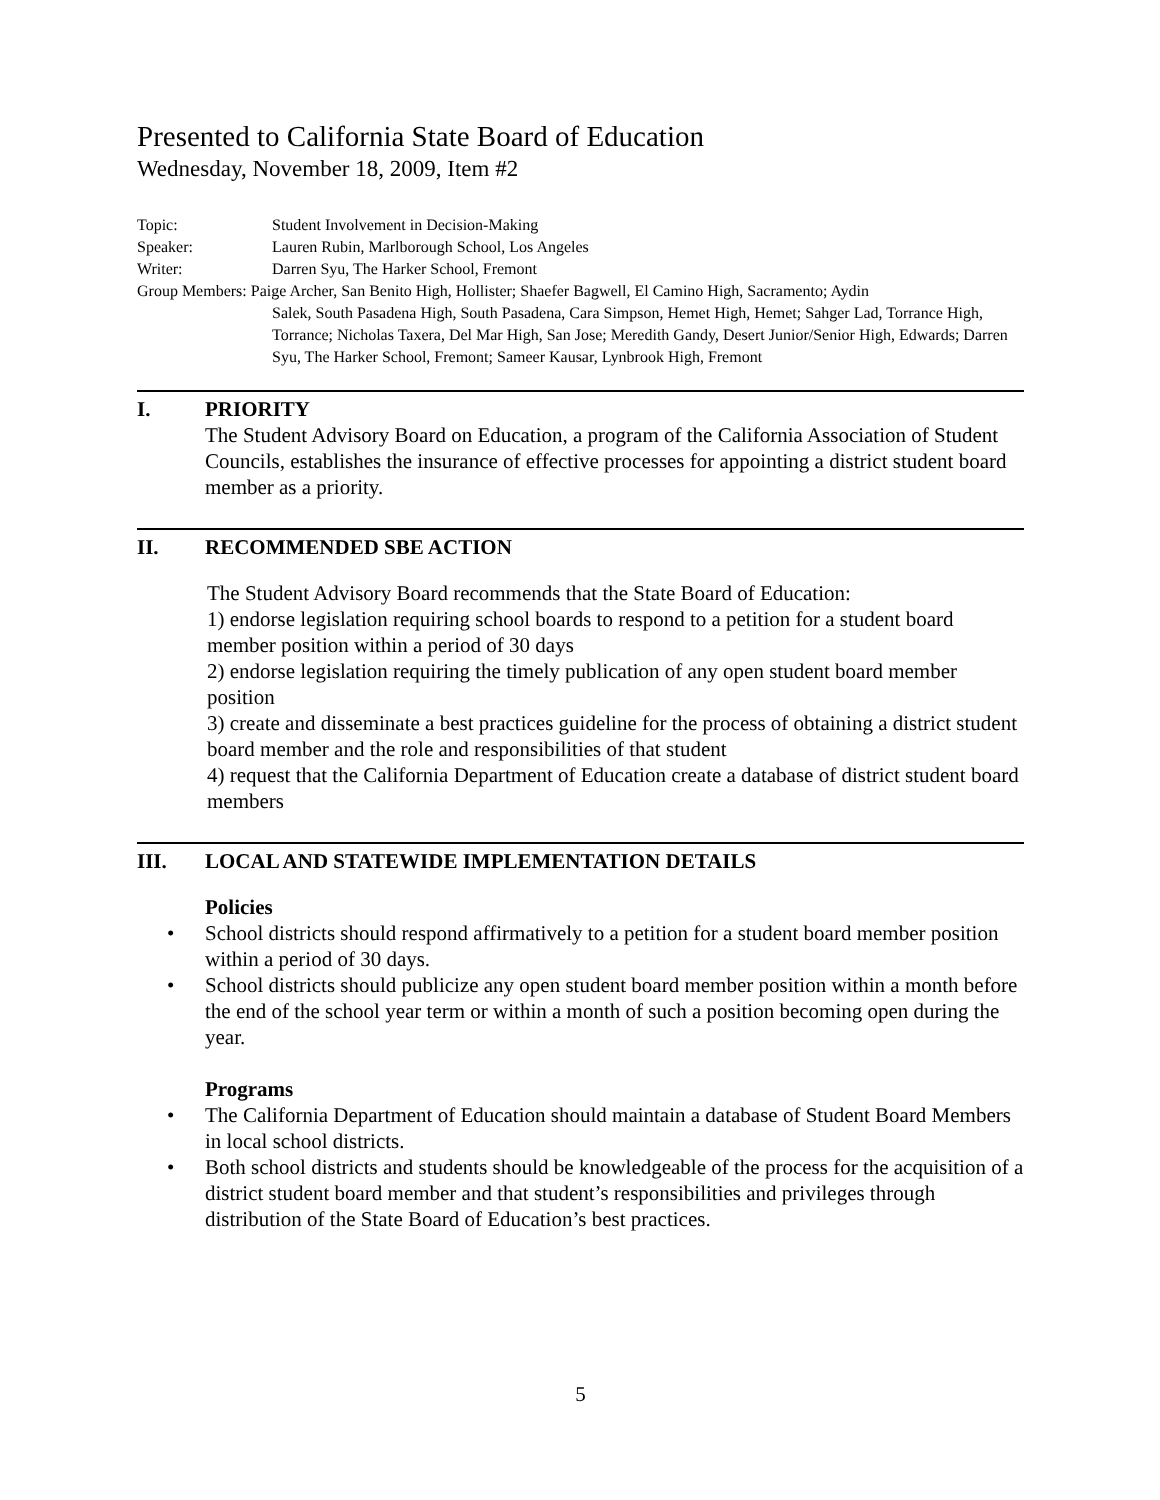Presented to California State Board of Education
Wednesday, November 18, 2009, Item #2
Topic: Student Involvement in Decision-Making
Speaker: Lauren Rubin, Marlborough School, Los Angeles
Writer: Darren Syu, The Harker School, Fremont
Group Members: Paige Archer, San Benito High, Hollister; Shaefer Bagwell, El Camino High, Sacramento; Aydin
Salek, South Pasadena High, South Pasadena, Cara Simpson, Hemet High, Hemet; Sahger Lad, Torrance High, Torrance; Nicholas Taxera, Del Mar High, San Jose; Meredith Gandy, Desert Junior/Senior High, Edwards; Darren Syu, The Harker School, Fremont; Sameer Kausar, Lynbrook High, Fremont
I. PRIORITY
The Student Advisory Board on Education, a program of the California Association of Student Councils, establishes the insurance of effective processes for appointing a district student board member as a priority.
II. RECOMMENDED SBE ACTION
The Student Advisory Board recommends that the State Board of Education:
1) endorse legislation requiring school boards to respond to a petition for a student board member position within a period of 30 days
2) endorse legislation requiring the timely publication of any open student board member position
3) create and disseminate a best practices guideline for the process of obtaining a district student board member and the role and responsibilities of that student
4) request that the California Department of Education create a database of district student board members
III. LOCAL AND STATEWIDE IMPLEMENTATION DETAILS
Policies
• School districts should respond affirmatively to a petition for a student board member position within a period of 30 days.
• School districts should publicize any open student board member position within a month before the end of the school year term or within a month of such a position becoming open during the year.
Programs
• The California Department of Education should maintain a database of Student Board Members in local school districts.
• Both school districts and students should be knowledgeable of the process for the acquisition of a district student board member and that student’s responsibilities and privileges through distribution of the State Board of Education’s best practices.
5